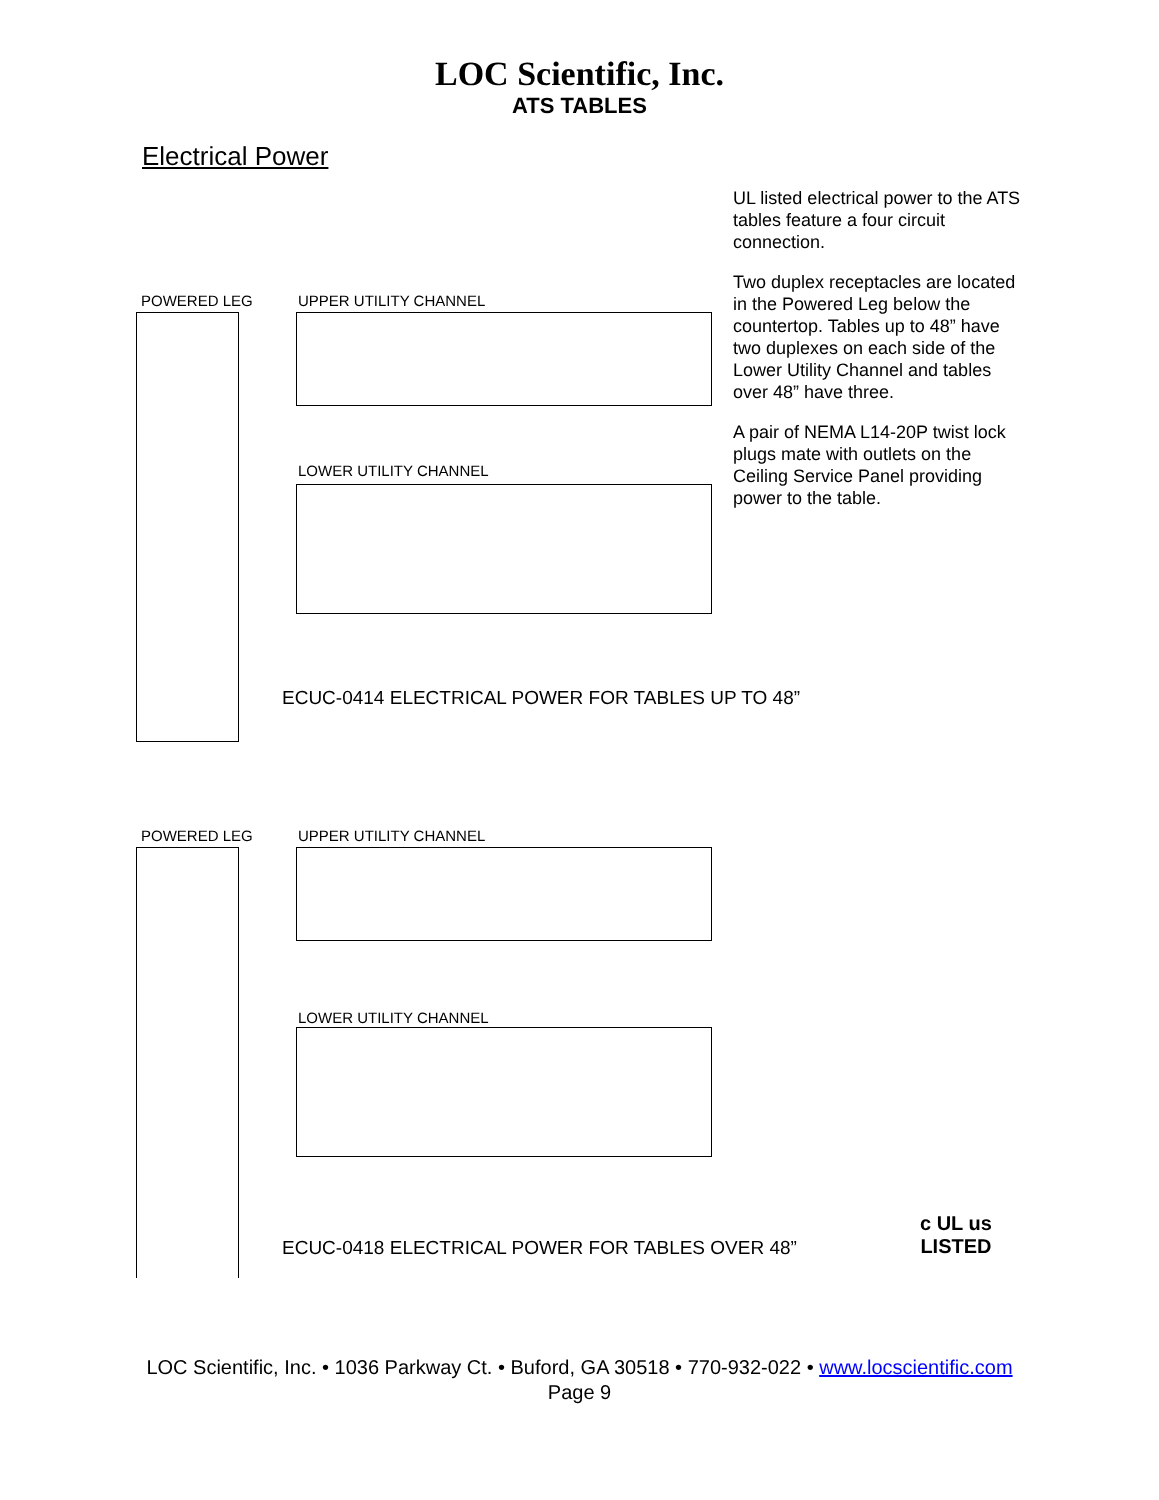LOC Scientific, Inc.
ATS TABLES
Electrical Power
UL listed electrical power to the ATS tables feature a four circuit connection.
Two duplex receptacles are located in the Powered Leg below the countertop. Tables up to 48” have two duplexes on each side of the Lower Utility Channel and tables over 48” have three.
A pair of NEMA L14-20P twist lock plugs mate with outlets on the Ceiling Service Panel providing power to the table.
POWERED LEG UPPER UTILITY CHANNEL
LOWER UTILITY CHANNEL
ECUC-0414 ELECTRICAL POWER FOR TABLES UP TO 48”
POWERED LEG UPPER UTILITY CHANNEL
LOWER UTILITY CHANNEL
ECUC-0418 ELECTRICAL POWER FOR TABLES OVER 48”
c UL us
LISTED
LOC Scientific, Inc. • 1036 Parkway Ct. • Buford, GA 30518 • 770-932-022 • www.locscientific.com
Page 9